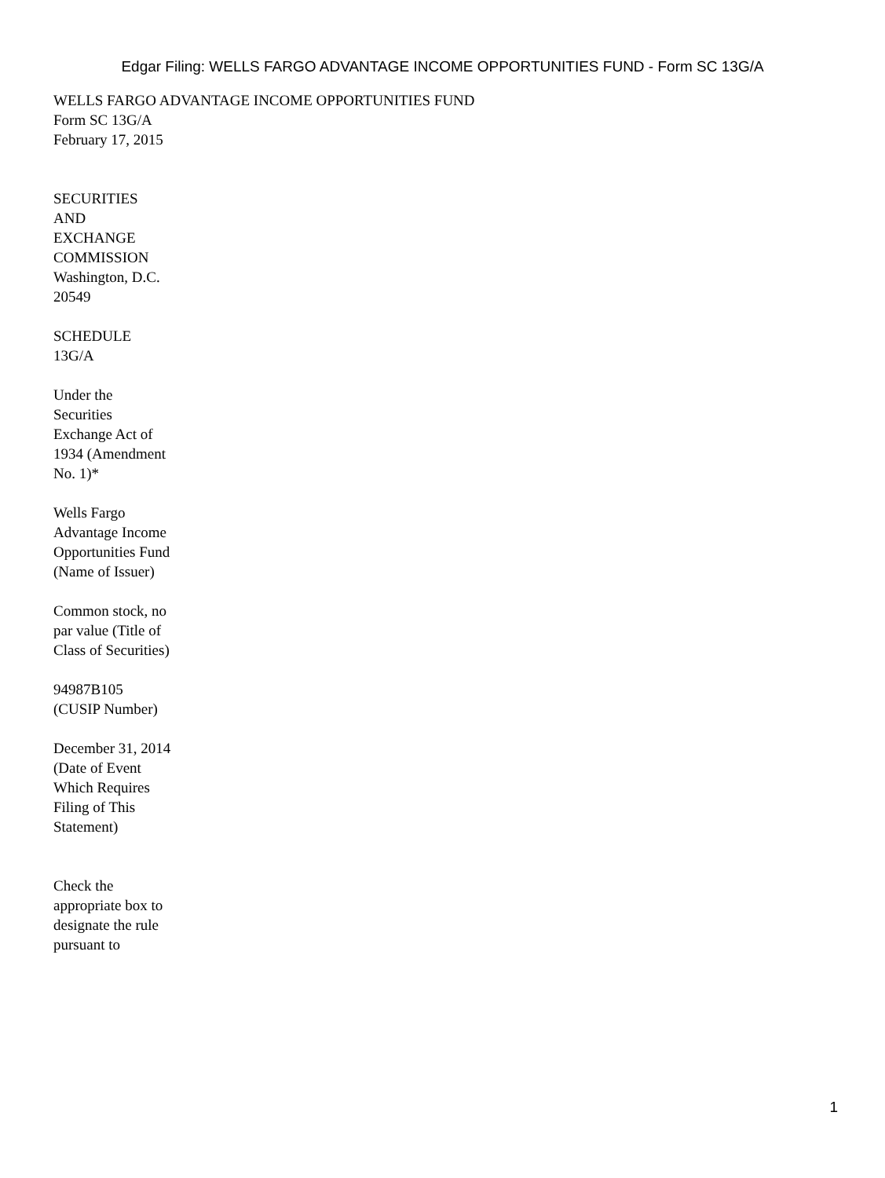Edgar Filing: WELLS FARGO ADVANTAGE INCOME OPPORTUNITIES FUND - Form SC 13G/A
WELLS FARGO ADVANTAGE INCOME OPPORTUNITIES FUND
Form SC 13G/A
February 17, 2015
SECURITIES AND EXCHANGE COMMISSION Washington, D.C. 20549
SCHEDULE 13G/A
Under the Securities Exchange Act of 1934 (Amendment No. 1)*
Wells Fargo Advantage Income Opportunities Fund (Name of Issuer)
Common stock, no par value (Title of Class of Securities)
94987B105 (CUSIP Number)
December 31, 2014 (Date of Event Which Requires Filing of This Statement)
Check the appropriate box to designate the rule pursuant to
1